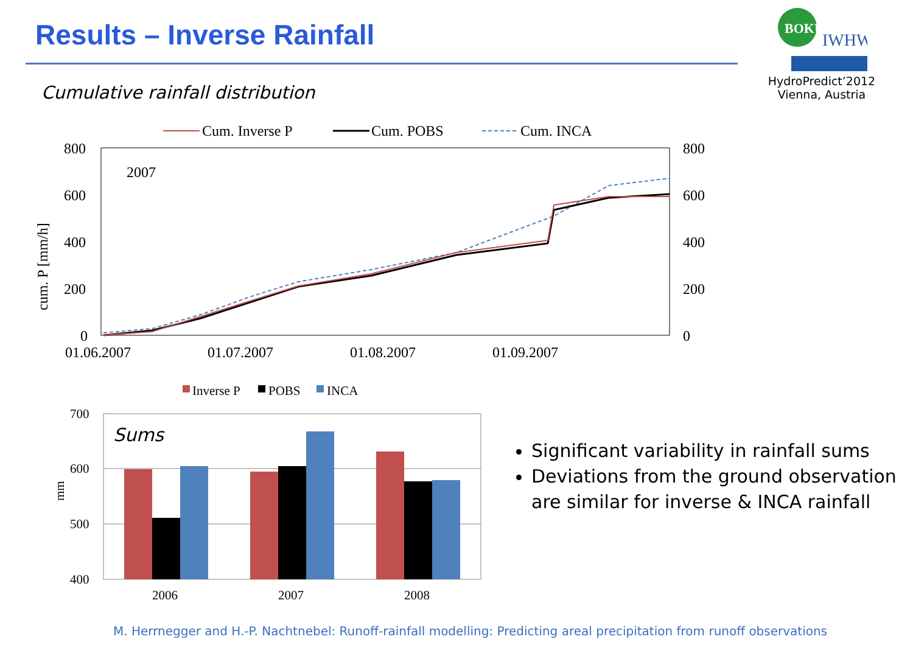Results – Inverse Rainfall
BOKU
IWHW
HydroPredict’2012
Vienna, Austria
Cumulative rainfall distribution
Cum. Inverse P
Cum. POBS
Cum. INCA
800
600
400
200
0
800
600
400
200
0
2007
01.06.2007
01.07.2007
01.08.2007
01.09.2007
cum. P [mm/h]
Inverse P
POBS
INCA
700
600
500
400
mm
Sums
2006
2007
2008
Significant variability in rainfall sums
Deviations from the ground observation are similar for inverse & INCA rainfall
M. Herrnegger and H.-P. Nachtnebel: Runoff-rainfall modelling: Predicting areal precipitation from runoff observations